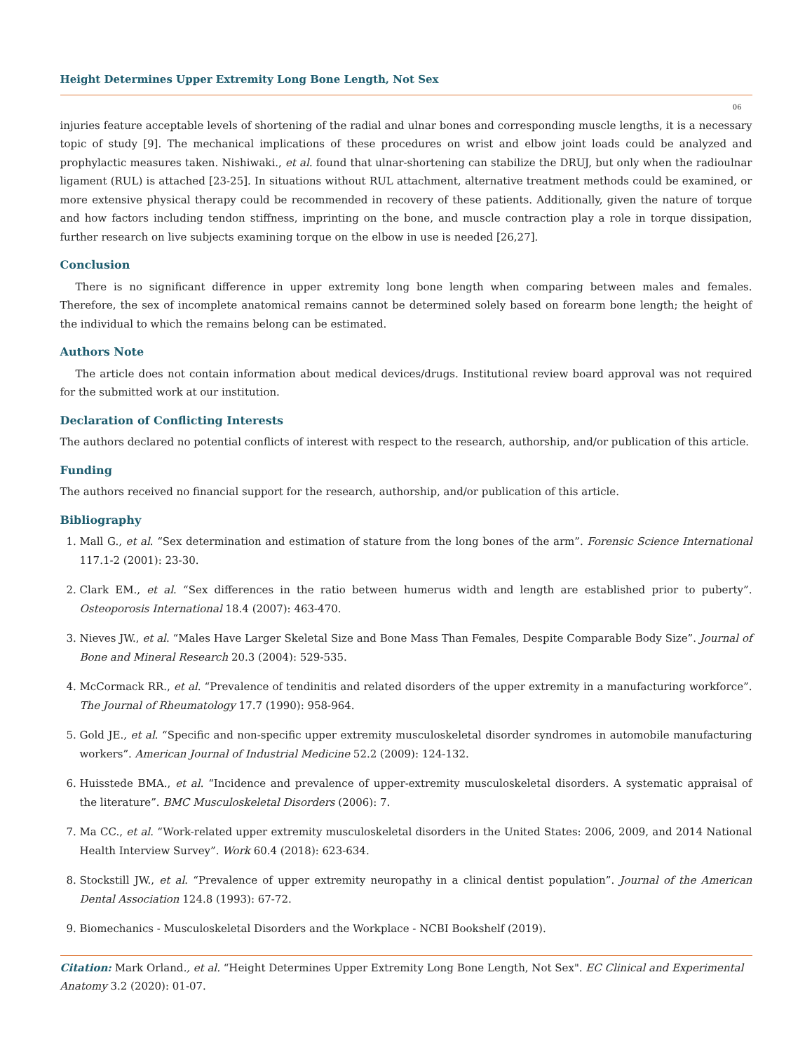Height Determines Upper Extremity Long Bone Length, Not Sex
06
injuries feature acceptable levels of shortening of the radial and ulnar bones and corresponding muscle lengths, it is a necessary topic of study [9]. The mechanical implications of these procedures on wrist and elbow joint loads could be analyzed and prophylactic measures taken. Nishiwaki., et al. found that ulnar-shortening can stabilize the DRUJ, but only when the radioulnar ligament (RUL) is attached [23-25]. In situations without RUL attachment, alternative treatment methods could be examined, or more extensive physical therapy could be recommended in recovery of these patients. Additionally, given the nature of torque and how factors including tendon stiffness, imprinting on the bone, and muscle contraction play a role in torque dissipation, further research on live subjects examining torque on the elbow in use is needed [26,27].
Conclusion
There is no significant difference in upper extremity long bone length when comparing between males and females. Therefore, the sex of incomplete anatomical remains cannot be determined solely based on forearm bone length; the height of the individual to which the remains belong can be estimated.
Authors Note
The article does not contain information about medical devices/drugs. Institutional review board approval was not required for the submitted work at our institution.
Declaration of Conflicting Interests
The authors declared no potential conflicts of interest with respect to the research, authorship, and/or publication of this article.
Funding
The authors received no financial support for the research, authorship, and/or publication of this article.
Bibliography
1. Mall G., et al. “Sex determination and estimation of stature from the long bones of the arm”. Forensic Science International 117.1-2 (2001): 23-30.
2. Clark EM., et al. “Sex differences in the ratio between humerus width and length are established prior to puberty”. Osteoporosis International 18.4 (2007): 463-470.
3. Nieves JW., et al. “Males Have Larger Skeletal Size and Bone Mass Than Females, Despite Comparable Body Size”. Journal of Bone and Mineral Research 20.3 (2004): 529-535.
4. McCormack RR., et al. “Prevalence of tendinitis and related disorders of the upper extremity in a manufacturing workforce”. The Journal of Rheumatology 17.7 (1990): 958-964.
5. Gold JE., et al. “Specific and non-specific upper extremity musculoskeletal disorder syndromes in automobile manufacturing workers”. American Journal of Industrial Medicine 52.2 (2009): 124-132.
6. Huisstede BMA., et al. “Incidence and prevalence of upper-extremity musculoskeletal disorders. A systematic appraisal of the literature”. BMC Musculoskeletal Disorders (2006): 7.
7. Ma CC., et al. “Work-related upper extremity musculoskeletal disorders in the United States: 2006, 2009, and 2014 National Health Interview Survey”. Work 60.4 (2018): 623-634.
8. Stockstill JW., et al. “Prevalence of upper extremity neuropathy in a clinical dentist population”. Journal of the American Dental Association 124.8 (1993): 67-72.
9. Biomechanics - Musculoskeletal Disorders and the Workplace - NCBI Bookshelf (2019).
Citation: Mark Orland., et al. “Height Determines Upper Extremity Long Bone Length, Not Sex". EC Clinical and Experimental Anatomy 3.2 (2020): 01-07.